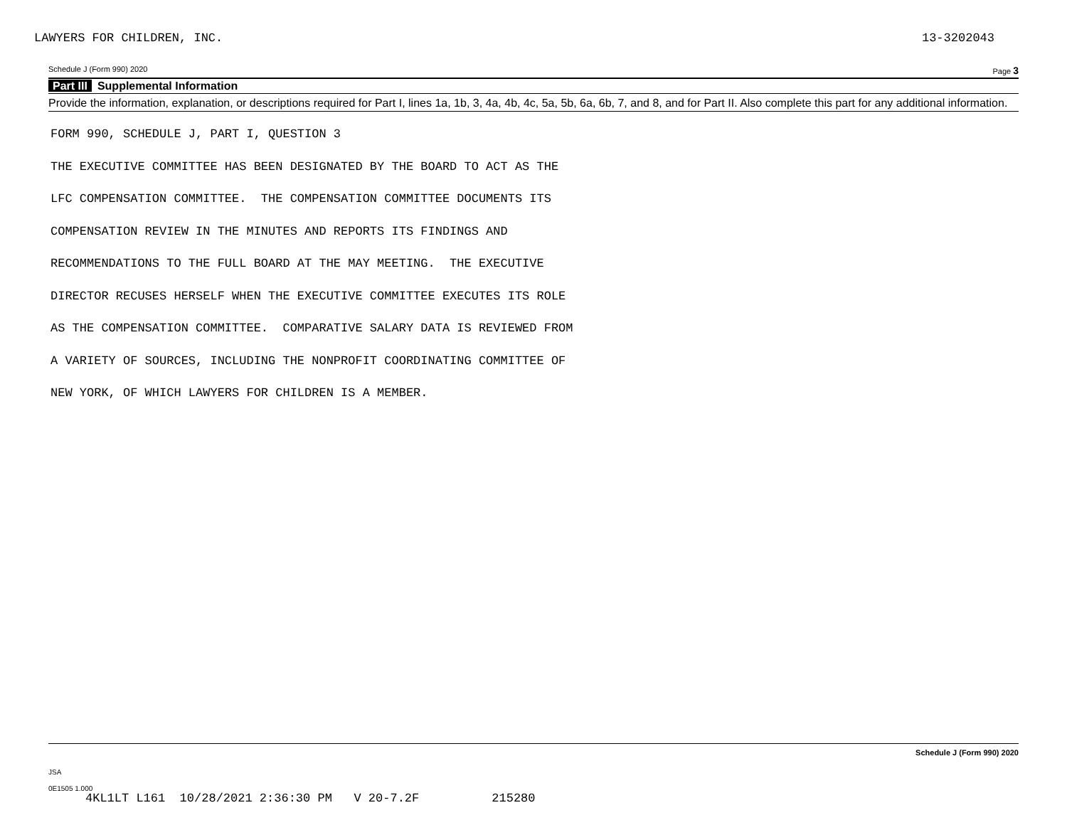LAWYERS FOR CHILDREN, INC. 13-3202043
Schedule J (Form 990) 2020 Page 3
Part III Supplemental Information
Provide the information, explanation, or descriptions required for Part I, lines 1a, 1b, 3, 4a, 4b, 4c, 5a, 5b, 6a, 6b, 7, and 8, and for Part II. Also complete this part for any additional information.
FORM 990, SCHEDULE J, PART I, QUESTION 3
THE EXECUTIVE COMMITTEE HAS BEEN DESIGNATED BY THE BOARD TO ACT AS THE
LFC COMPENSATION COMMITTEE. THE COMPENSATION COMMITTEE DOCUMENTS ITS
COMPENSATION REVIEW IN THE MINUTES AND REPORTS ITS FINDINGS AND
RECOMMENDATIONS TO THE FULL BOARD AT THE MAY MEETING. THE EXECUTIVE
DIRECTOR RECUSES HERSELF WHEN THE EXECUTIVE COMMITTEE EXECUTES ITS ROLE
AS THE COMPENSATION COMMITTEE. COMPARATIVE SALARY DATA IS REVIEWED FROM
A VARIETY OF SOURCES, INCLUDING THE NONPROFIT COORDINATING COMMITTEE OF
NEW YORK, OF WHICH LAWYERS FOR CHILDREN IS A MEMBER.
Schedule J (Form 990) 2020
JSA
0E1505 1.000
4KL1LT L161 10/28/2021 2:36:30 PM V 20-7.2F 215280